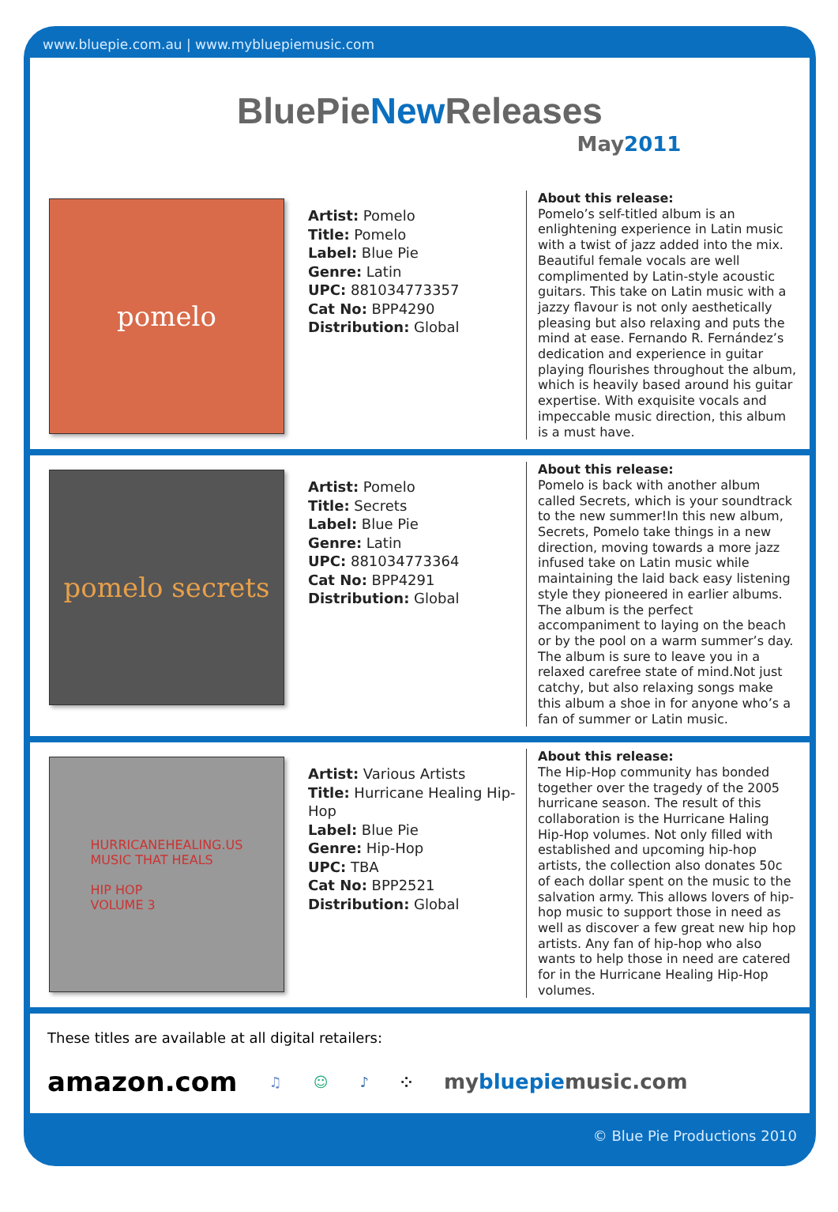www.bluepie.com.au | www.mybluepiemusic.com
BluePieNew Releases
May2011
pomelo
Artist: Pomelo
Title: Pomelo
Label: Blue Pie
Genre: Latin
UPC: 881034773357
Cat No: BPP4290
Distribution: Global
About this release:
Pomelo’s self-titled album is an enlightening experience in Latin music with a twist of jazz added into the mix. Beautiful female vocals are well complimented by Latin-style acoustic guitars. This take on Latin music with a jazzy flavour is not only aesthetically pleasing but also relaxing and puts the mind at ease. Fernando R. Fernández’s dedication and experience in guitar playing flourishes throughout the album, which is heavily based around his guitar expertise. With exquisite vocals and impeccable music direction, this album is a must have.
pomelo secrets
Artist: Pomelo
Title: Secrets
Label: Blue Pie
Genre: Latin
UPC: 881034773364
Cat No: BPP4291
Distribution: Global
About this release:
Pomelo is back with another album called Secrets, which is your soundtrack to the new summer!In this new album, Secrets, Pomelo take things in a new direction, moving towards a more jazz infused take on Latin music while maintaining the laid back easy listening style they pioneered in earlier albums. The album is the perfect accompaniment to laying on the beach or by the pool on a warm summer’s day. The album is sure to leave you in a relaxed carefree state of mind.Not just catchy, but also relaxing songs make this album a shoe in for anyone who’s a fan of summer or Latin music.
HURRICANEHEALING.US
MUSIC THAT HEALS
HIP HOP
VOLUME 3
Artist: Various Artists
Title: Hurricane Healing Hip-Hop
Label: Blue Pie
Genre: Hip-Hop
UPC: TBA
Cat No: BPP2521
Distribution: Global
About this release:
The Hip-Hop community has bonded together over the tragedy of the 2005 hurricane season. The result of this collaboration is the Hurricane Haling Hip-Hop volumes. Not only filled with established and upcoming hip-hop artists, the collection also donates 50c of each dollar spent on the music to the salvation army. This allows lovers of hip-hop music to support those in need as well as discover a few great new hip hop artists. Any fan of hip-hop who also wants to help those in need are catered for in the Hurricane Healing Hip-Hop volumes.
These titles are available at all digital retailers:
amazon.com ♫ ☺ ♪ ⁘ mybluepiemusic.com
© Blue Pie Productions 2010